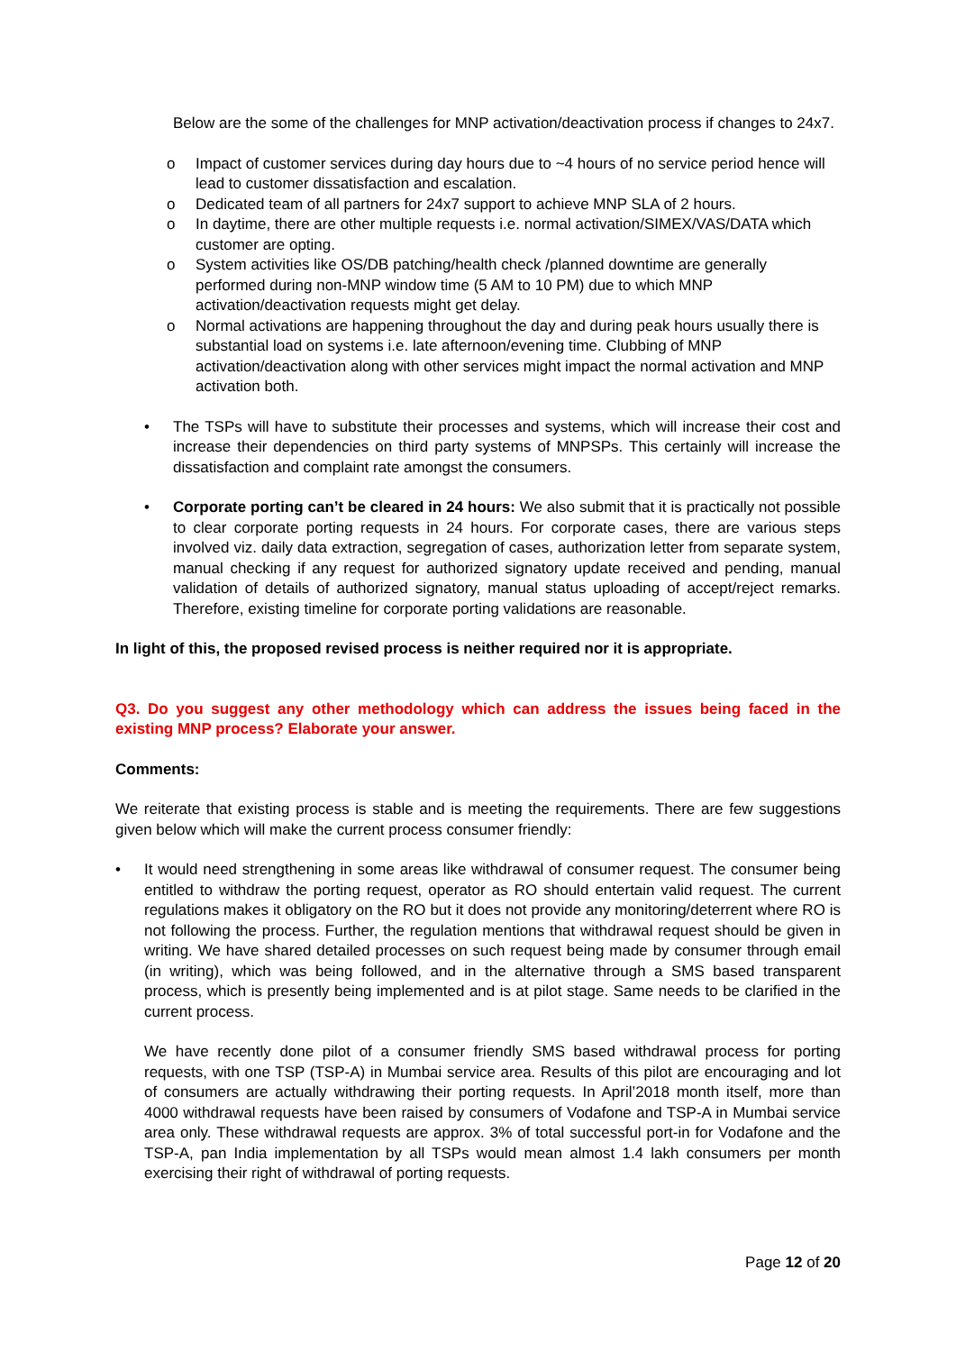Below are the some of the challenges for MNP activation/deactivation process if changes to 24x7.
o Impact of customer services during day hours due to ~4 hours of no service period hence will lead to customer dissatisfaction and escalation.
o Dedicated team of all partners for 24x7 support to achieve MNP SLA of 2 hours.
o In daytime, there are other multiple requests i.e. normal activation/SIMEX/VAS/DATA which customer are opting.
o System activities like OS/DB patching/health check /planned downtime are generally performed during non-MNP window time (5 AM to 10 PM) due to which MNP activation/deactivation requests might get delay.
o Normal activations are happening throughout the day and during peak hours usually there is substantial load on systems i.e. late afternoon/evening time. Clubbing of MNP activation/deactivation along with other services might impact the normal activation and MNP activation both.
• The TSPs will have to substitute their processes and systems, which will increase their cost and increase their dependencies on third party systems of MNPSPs. This certainly will increase the dissatisfaction and complaint rate amongst the consumers.
• Corporate porting can’t be cleared in 24 hours: We also submit that it is practically not possible to clear corporate porting requests in 24 hours. For corporate cases, there are various steps involved viz. daily data extraction, segregation of cases, authorization letter from separate system, manual checking if any request for authorized signatory update received and pending, manual validation of details of authorized signatory, manual status uploading of accept/reject remarks. Therefore, existing timeline for corporate porting validations are reasonable.
In light of this, the proposed revised process is neither required nor it is appropriate.
Q3. Do you suggest any other methodology which can address the issues being faced in the existing MNP process? Elaborate your answer.
Comments:
We reiterate that existing process is stable and is meeting the requirements. There are few suggestions given below which will make the current process consumer friendly:
• It would need strengthening in some areas like withdrawal of consumer request. The consumer being entitled to withdraw the porting request, operator as RO should entertain valid request. The current regulations makes it obligatory on the RO but it does not provide any monitoring/deterrent where RO is not following the process. Further, the regulation mentions that withdrawal request should be given in writing. We have shared detailed processes on such request being made by consumer through email (in writing), which was being followed, and in the alternative through a SMS based transparent process, which is presently being implemented and is at pilot stage. Same needs to be clarified in the current process.
We have recently done pilot of a consumer friendly SMS based withdrawal process for porting requests, with one TSP (TSP-A) in Mumbai service area. Results of this pilot are encouraging and lot of consumers are actually withdrawing their porting requests. In April’2018 month itself, more than 4000 withdrawal requests have been raised by consumers of Vodafone and TSP-A in Mumbai service area only. These withdrawal requests are approx. 3% of total successful port-in for Vodafone and the TSP-A, pan India implementation by all TSPs would mean almost 1.4 lakh consumers per month exercising their right of withdrawal of porting requests.
Page 12 of 20